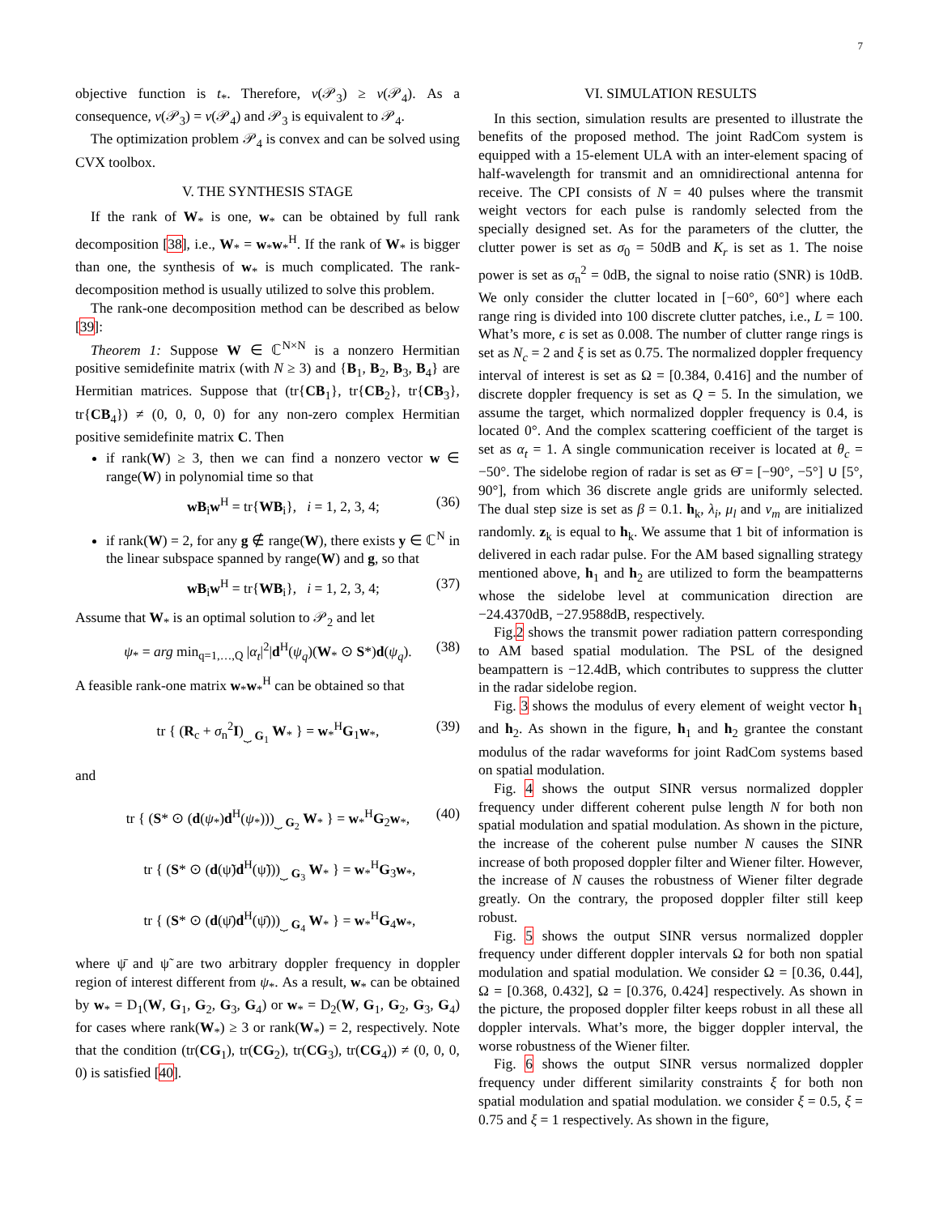7
objective function is t<sub>*</sub>. Therefore, ν(𝒫<sub>3</sub>) ≥ ν(𝒫<sub>4</sub>). As a consequence, ν(𝒫<sub>3</sub>) = ν(𝒫<sub>4</sub>) and 𝒫<sub>3</sub> is equivalent to 𝒫<sub>4</sub>.
The optimization problem 𝒫<sub>4</sub> is convex and can be solved using CVX toolbox.
V. THE SYNTHESIS STAGE
If the rank of W<sub>*</sub> is one, w<sub>*</sub> can be obtained by full rank decomposition [38], i.e., W<sub>*</sub> = w<sub>*</sub>w<sub>*</sub><sup>H</sup>. If the rank of W<sub>*</sub> is bigger than one, the synthesis of w<sub>*</sub> is much complicated. The rank-decomposition method is usually utilized to solve this problem.
The rank-one decomposition method can be described as below [39]:
Theorem 1: Suppose W ∈ ℂ<sup>N×N</sup> is a nonzero Hermitian positive semidefinite matrix (with N ≥ 3) and {B<sub>1</sub>, B<sub>2</sub>, B<sub>3</sub>, B<sub>4</sub>} are Hermitian matrices. Suppose that (tr{CB<sub>1</sub>}, tr{CB<sub>2</sub>}, tr{CB<sub>3</sub>}, tr{CB<sub>4</sub>}) ≠ (0, 0, 0, 0) for any non-zero complex Hermitian positive semidefinite matrix C. Then
if rank(W) ≥ 3, then we can find a nonzero vector w ∈ range(W) in polynomial time so that
wB<sub>i</sub>w<sup>H</sup> = tr{WB<sub>i</sub>}, i = 1, 2, 3, 4; (36)
if rank(W) = 2, for any g ∉ range(W), there exists y ∈ ℂ<sup>N</sup> in the linear subspace spanned by range(W) and g, so that
wB<sub>i</sub>w<sup>H</sup> = tr{WB<sub>i</sub>}, i = 1, 2, 3, 4; (37)
Assume that W<sub>*</sub> is an optimal solution to 𝒫<sub>2</sub> and let
ψ<sub>*</sub> = arg min<sub>q=1,…,Q</sub> |α<sub>t</sub>|<sup>2</sup>|d<sup>H</sup>(ψ<sub>q</sub>)(W<sub>*</sub> ⊙ S*)d(ψ<sub>q</sub>). (38)
A feasible rank-one matrix w<sub>*</sub>w<sub>*</sub><sup>H</sup> can be obtained so that
tr { (R<sub>c</sub> + σ<sub>n</sub><sup>2</sup>I)<sub>⏟ G<sub>1</sub></sub> W<sub>*</sub> } = w<sub>*</sub><sup>H</sup>G<sub>1</sub>w<sub>*</sub>, (39)
and
tr { (S* ⊙ (d(ψ<sub>*</sub>)d<sup>H</sup>(ψ<sub>*</sub>)))<sub>⏟ G<sub>2</sub></sub> W<sub>*</sub> } = w<sub>*</sub><sup>H</sup>G<sub>2</sub>w<sub>*</sub>, (40)
tr { (S* ⊙ (d(ψ̃)d<sup>H</sup>(ψ̃)))<sub>⏟ G<sub>3</sub></sub> W<sub>*</sub> } = w<sub>*</sub><sup>H</sup>G<sub>3</sub>w<sub>*</sub>,
tr { (S* ⊙ (d(ψ̄)d<sup>H</sup>(ψ̄)))<sub>⏟ G<sub>4</sub></sub> W<sub>*</sub> } = w<sub>*</sub><sup>H</sup>G<sub>4</sub>w<sub>*</sub>,
where ψ̄ and ψ̃ are two arbitrary doppler frequency in doppler region of interest different from ψ<sub>*</sub>. As a result, w<sub>*</sub> can be obtained by w<sub>*</sub> = D<sub>1</sub>(W, G<sub>1</sub>, G<sub>2</sub>, G<sub>3</sub>, G<sub>4</sub>) or w<sub>*</sub> = D<sub>2</sub>(W, G<sub>1</sub>, G<sub>2</sub>, G<sub>3</sub>, G<sub>4</sub>) for cases where rank(W<sub>*</sub>) ≥ 3 or rank(W<sub>*</sub>) = 2, respectively. Note that the condition (tr(CG<sub>1</sub>), tr(CG<sub>2</sub>), tr(CG<sub>3</sub>), tr(CG<sub>4</sub>)) ≠ (0, 0, 0, 0) is satisfied [40].
VI. SIMULATION RESULTS
In this section, simulation results are presented to illustrate the benefits of the proposed method. The joint RadCom system is equipped with a 15-element ULA with an inter-element spacing of half-wavelength for transmit and an omnidirectional antenna for receive. The CPI consists of N = 40 pulses where the transmit weight vectors for each pulse is randomly selected from the specially designed set. As for the parameters of the clutter, the clutter power is set as σ<sub>0</sub> = 50dB and K<sub>r</sub> is set as 1. The noise power is set as σ<sub>n</sub><sup>2</sup> = 0dB, the signal to noise ratio (SNR) is 10dB. We only consider the clutter located in [−60°, 60°] where each range ring is divided into 100 discrete clutter patches, i.e., L = 100. What’s more, ϵ is set as 0.008. The number of clutter range rings is set as N<sub>c</sub> = 2 and ξ is set as 0.75. The normalized doppler frequency interval of interest is set as Ω = [0.384, 0.416] and the number of discrete doppler frequency is set as Q = 5. In the simulation, we assume the target, which normalized doppler frequency is 0.4, is located 0°. And the complex scattering coefficient of the target is set as α<sub>t</sub> = 1. A single communication receiver is located at θ<sub>c</sub> = −50°. The sidelobe region of radar is set as Θ̄ = [−90°, −5°] ∪ [5°, 90°], from which 36 discrete angle grids are uniformly selected. The dual step size is set as β = 0.1. h<sub>k</sub>, λ<sub>i</sub>, μ<sub>l</sub> and ν<sub>m</sub> are initialized randomly. z<sub>k</sub> is equal to h<sub>k</sub>. We assume that 1 bit of information is delivered in each radar pulse. For the AM based signalling strategy mentioned above, h<sub>1</sub> and h<sub>2</sub> are utilized to form the beampatterns whose the sidelobe level at communication direction are −24.4370dB, −27.9588dB, respectively.
Fig.2 shows the transmit power radiation pattern corresponding to AM based spatial modulation. The PSL of the designed beampattern is −12.4dB, which contributes to suppress the clutter in the radar sidelobe region.
Fig. 3 shows the modulus of every element of weight vector h<sub>1</sub> and h<sub>2</sub>. As shown in the figure, h<sub>1</sub> and h<sub>2</sub> grantee the constant modulus of the radar waveforms for joint RadCom systems based on spatial modulation.
Fig. 4 shows the output SINR versus normalized doppler frequency under different coherent pulse length N for both non spatial modulation and spatial modulation. As shown in the picture, the increase of the coherent pulse number N causes the SINR increase of both proposed doppler filter and Wiener filter. However, the increase of N causes the robustness of Wiener filter degrade greatly. On the contrary, the proposed doppler filter still keep robust.
Fig. 5 shows the output SINR versus normalized doppler frequency under different doppler intervals Ω for both non spatial modulation and spatial modulation. We consider Ω = [0.36, 0.44], Ω = [0.368, 0.432], Ω = [0.376, 0.424] respectively. As shown in the picture, the proposed doppler filter keeps robust in all these all doppler intervals. What’s more, the bigger doppler interval, the worse robustness of the Wiener filter.
Fig. 6 shows the output SINR versus normalized doppler frequency under different similarity constraints ξ for both non spatial modulation and spatial modulation. we consider ξ = 0.5, ξ = 0.75 and ξ = 1 respectively. As shown in the figure,